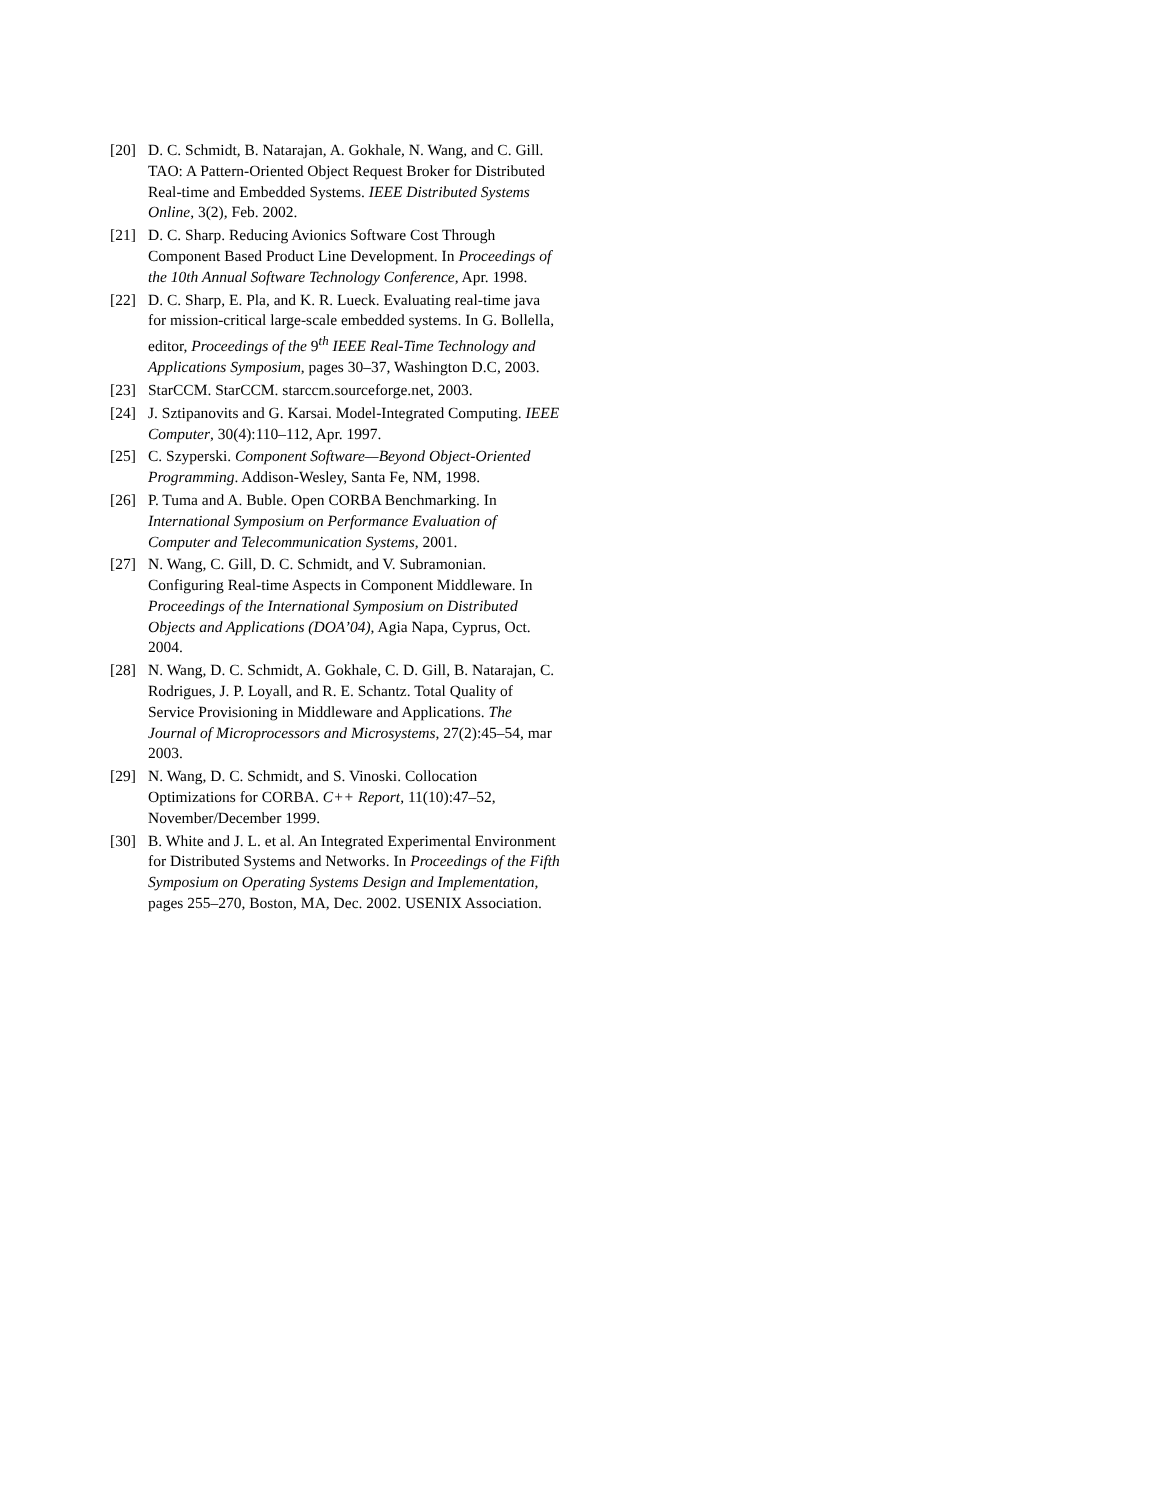[20] D. C. Schmidt, B. Natarajan, A. Gokhale, N. Wang, and C. Gill. TAO: A Pattern-Oriented Object Request Broker for Distributed Real-time and Embedded Systems. IEEE Distributed Systems Online, 3(2), Feb. 2002.
[21] D. C. Sharp. Reducing Avionics Software Cost Through Component Based Product Line Development. In Proceedings of the 10th Annual Software Technology Conference, Apr. 1998.
[22] D. C. Sharp, E. Pla, and K. R. Lueck. Evaluating real-time java for mission-critical large-scale embedded systems. In G. Bollella, editor, Proceedings of the 9<sup>th</sup> IEEE Real-Time Technology and Applications Symposium, pages 30–37, Washington D.C, 2003.
[23] StarCCM. StarCCM. starccm.sourceforge.net, 2003.
[24] J. Sztipanovits and G. Karsai. Model-Integrated Computing. IEEE Computer, 30(4):110–112, Apr. 1997.
[25] C. Szyperski. Component Software—Beyond Object-Oriented Programming. Addison-Wesley, Santa Fe, NM, 1998.
[26] P. Tuma and A. Buble. Open CORBA Benchmarking. In International Symposium on Performance Evaluation of Computer and Telecommunication Systems, 2001.
[27] N. Wang, C. Gill, D. C. Schmidt, and V. Subramonian. Configuring Real-time Aspects in Component Middleware. In Proceedings of the International Symposium on Distributed Objects and Applications (DOA’04), Agia Napa, Cyprus, Oct. 2004.
[28] N. Wang, D. C. Schmidt, A. Gokhale, C. D. Gill, B. Natarajan, C. Rodrigues, J. P. Loyall, and R. E. Schantz. Total Quality of Service Provisioning in Middleware and Applications. The Journal of Microprocessors and Microsystems, 27(2):45–54, mar 2003.
[29] N. Wang, D. C. Schmidt, and S. Vinoski. Collocation Optimizations for CORBA. C++ Report, 11(10):47–52, November/December 1999.
[30] B. White and J. L. et al. An Integrated Experimental Environment for Distributed Systems and Networks. In Proceedings of the Fifth Symposium on Operating Systems Design and Implementation, pages 255–270, Boston, MA, Dec. 2002. USENIX Association.